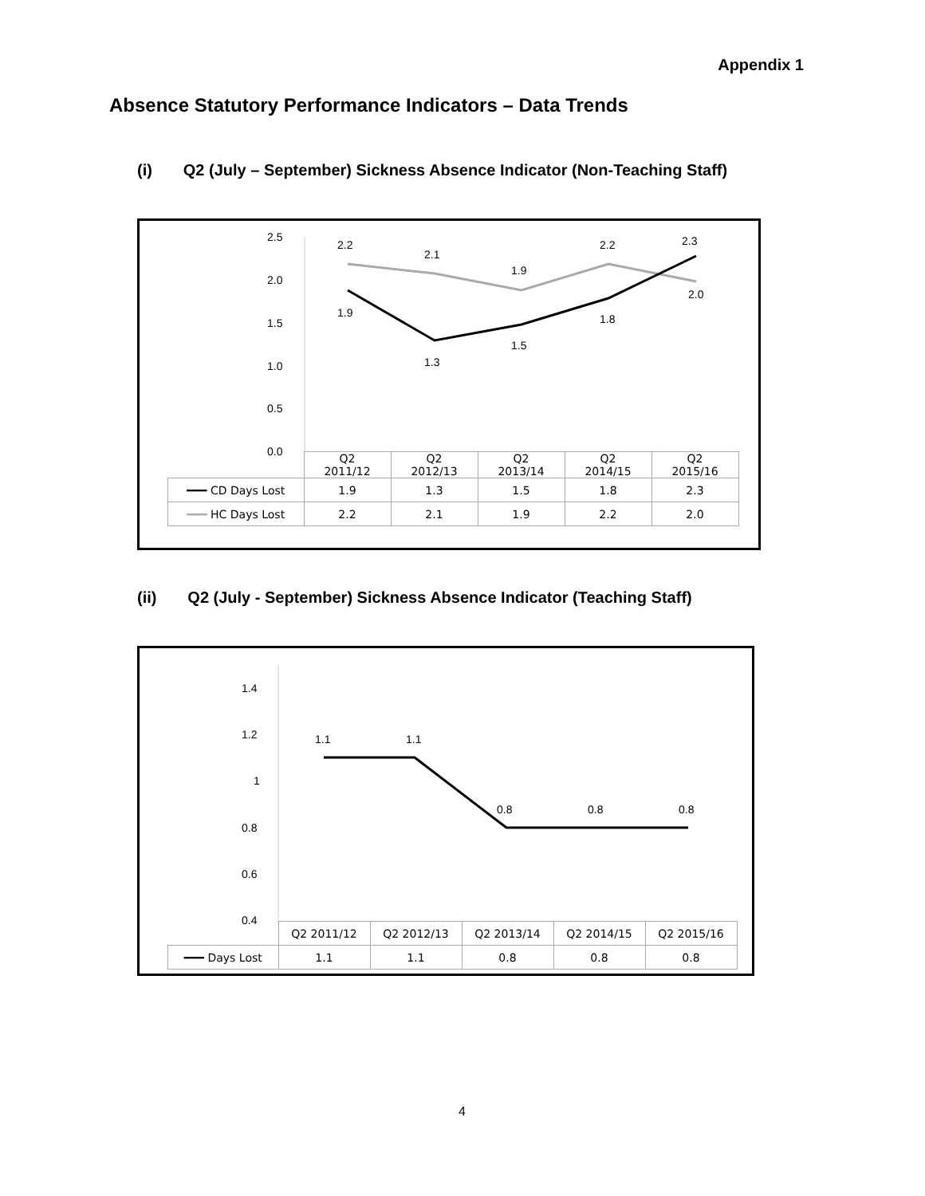Appendix 1
Absence Statutory Performance Indicators – Data Trends
(i) Q2 (July – September) Sickness Absence Indicator (Non-Teaching Staff)
2.5
2.0
1.5
1.0
0.5
0.0
2.2
2.1
1.9
2.2
2.3
2.0
1.9
1.3
1.5
1.8
| | Q2 2011/12 | Q2 2012/13 | Q2 2013/14 | Q2 2014/15 | Q2 2015/16 |
| --- | --- | --- | --- | --- | --- |
| ━━━ CD Days Lost | 1.9 | 1.3 | 1.5 | 1.8 | 2.3 |
| ━━━ HC Days Lost | 2.2 | 2.1 | 1.9 | 2.2 | 2.0 |
(ii) Q2 (July - September) Sickness Absence Indicator (Teaching Staff)
1.4
1.2
1
0.8
0.6
0.4
1.1
1.1
0.8
0.8
0.8
| | Q2 2011/12 | Q2 2012/13 | Q2 2013/14 | Q2 2014/15 | Q2 2015/16 |
| --- | --- | --- | --- | --- | --- |
| ━━━ Days Lost | 1.1 | 1.1 | 0.8 | 0.8 | 0.8 |
4